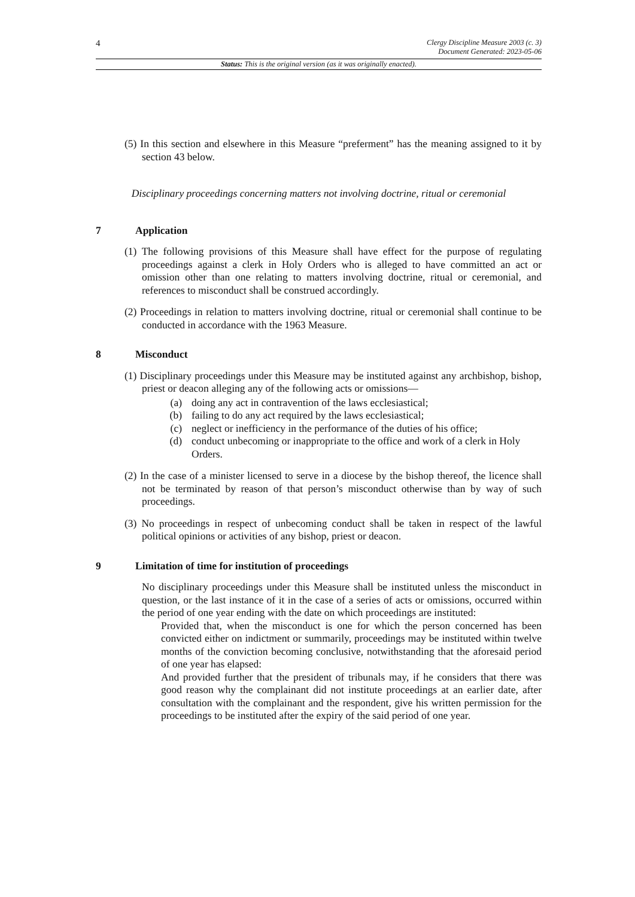4
Clergy Discipline Measure 2003 (c. 3)
Document Generated: 2023-05-06
Status: This is the original version (as it was originally enacted).
(5) In this section and elsewhere in this Measure “preferment” has the meaning assigned to it by section 43 below.
Disciplinary proceedings concerning matters not involving doctrine, ritual or ceremonial
7 Application
(1) The following provisions of this Measure shall have effect for the purpose of regulating proceedings against a clerk in Holy Orders who is alleged to have committed an act or omission other than one relating to matters involving doctrine, ritual or ceremonial, and references to misconduct shall be construed accordingly.
(2) Proceedings in relation to matters involving doctrine, ritual or ceremonial shall continue to be conducted in accordance with the 1963 Measure.
8 Misconduct
(1) Disciplinary proceedings under this Measure may be instituted against any archbishop, bishop, priest or deacon alleging any of the following acts or omissions—
(a) doing any act in contravention of the laws ecclesiastical;
(b) failing to do any act required by the laws ecclesiastical;
(c) neglect or inefficiency in the performance of the duties of his office;
(d) conduct unbecoming or inappropriate to the office and work of a clerk in Holy Orders.
(2) In the case of a minister licensed to serve in a diocese by the bishop thereof, the licence shall not be terminated by reason of that person’s misconduct otherwise than by way of such proceedings.
(3) No proceedings in respect of unbecoming conduct shall be taken in respect of the lawful political opinions or activities of any bishop, priest or deacon.
9 Limitation of time for institution of proceedings
No disciplinary proceedings under this Measure shall be instituted unless the misconduct in question, or the last instance of it in the case of a series of acts or omissions, occurred within the period of one year ending with the date on which proceedings are instituted:
Provided that, when the misconduct is one for which the person concerned has been convicted either on indictment or summarily, proceedings may be instituted within twelve months of the conviction becoming conclusive, notwithstanding that the aforesaid period of one year has elapsed:
And provided further that the president of tribunals may, if he considers that there was good reason why the complainant did not institute proceedings at an earlier date, after consultation with the complainant and the respondent, give his written permission for the proceedings to be instituted after the expiry of the said period of one year.